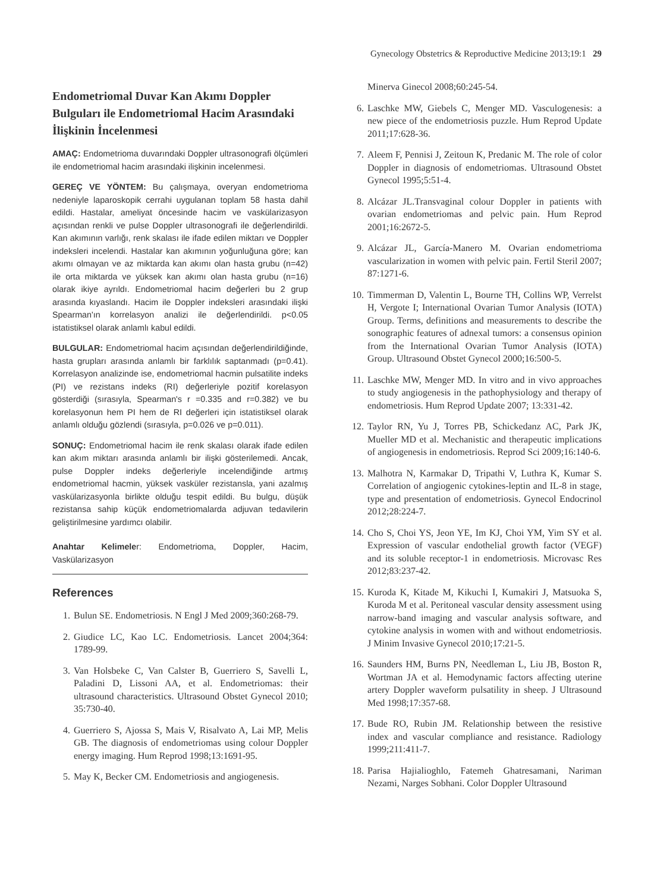Gynecology Obstetrics & Reproductive Medicine 2013;19:1 29
Endometriomal Duvar Kan Akımı Doppler Bulguları ile Endometriomal Hacim Arasındaki İlişkinin İncelenmesi
AMAÇ: Endometrioma duvarındaki Doppler ultrasonografi ölçümleri ile endometriomal hacim arasındaki ilişkinin incelenmesi.
GEREÇ VE YÖNTEM: Bu çalışmaya, overyan endometrioma nedeniyle laparoskopik cerrahi uygulanan toplam 58 hasta dahil edildi. Hastalar, ameliyat öncesinde hacim ve vaskülarizasyon açısından renkli ve pulse Doppler ultrasonografi ile değerlendirildi. Kan akımının varlığı, renk skalası ile ifade edilen miktarı ve Doppler indeksleri incelendi. Hastalar kan akımının yoğunluğuna göre; kan akımı olmayan ve az miktarda kan akımı olan hasta grubu (n=42) ile orta miktarda ve yüksek kan akımı olan hasta grubu (n=16) olarak ikiye ayrıldı. Endometriomal hacim değerleri bu 2 grup arasında kıyaslandı. Hacim ile Doppler indeksleri arasındaki ilişki Spearman'ın korrelasyon analizi ile değerlendirildi. p<0.05 istatistiksel olarak anlamlı kabul edildi.
BULGULAR: Endometriomal hacim açısından değerlendirildiğinde, hasta grupları arasında anlamlı bir farklılık saptanmadı (p=0.41). Korrelasyon analizinde ise, endometriomal hacmin pulsatilite indeks (PI) ve rezistans indeks (RI) değerleriyle pozitif korelasyon gösterdiği (sırasıyla, Spearman's r =0.335 and r=0.382) ve bu korelasyonun hem PI hem de RI değerleri için istatistiksel olarak anlamlı olduğu gözlendi (sırasıyla, p=0.026 ve p=0.011).
SONUÇ: Endometriomal hacim ile renk skalası olarak ifade edilen kan akım miktarı arasında anlamlı bir ilişki gösterilemedi. Ancak, pulse Doppler indeks değerleriyle incelendiğinde artmış endometriomal hacmin, yüksek vasküler rezistansla, yani azalmış vaskülarizasyonla birlikte olduğu tespit edildi. Bu bulgu, düşük rezistansa sahip küçük endometriomalarda adjuvan tedavilerin geliştirilmesine yardımcı olabilir.
Anahtar Kelimeler: Endometrioma, Doppler, Hacim, Vaskülarizasyon
References
1. Bulun SE. Endometriosis. N Engl J Med 2009;360:268-79.
2. Giudice LC, Kao LC. Endometriosis. Lancet 2004;364: 1789-99.
3. Van Holsbeke C, Van Calster B, Guerriero S, Savelli L, Paladini D, Lissoni AA, et al. Endometriomas: their ultrasound characteristics. Ultrasound Obstet Gynecol 2010; 35:730-40.
4. Guerriero S, Ajossa S, Mais V, Risalvato A, Lai MP, Melis GB. The diagnosis of endometriomas using colour Doppler energy imaging. Hum Reprod 1998;13:1691-95.
5. May K, Becker CM. Endometriosis and angiogenesis.
Minerva Ginecol 2008;60:245-54.
6. Laschke MW, Giebels C, Menger MD. Vasculogenesis: a new piece of the endometriosis puzzle. Hum Reprod Update 2011;17:628-36.
7. Aleem F, Pennisi J, Zeitoun K, Predanic M. The role of color Doppler in diagnosis of endometriomas. Ultrasound Obstet Gynecol 1995;5:51-4.
8. Alcázar JL.Transvaginal colour Doppler in patients with ovarian endometriomas and pelvic pain. Hum Reprod 2001;16:2672-5.
9. Alcázar JL, García-Manero M. Ovarian endometrioma vascularization in women with pelvic pain. Fertil Steril 2007; 87:1271-6.
10. Timmerman D, Valentin L, Bourne TH, Collins WP, Verrelst H, Vergote I; International Ovarian Tumor Analysis (IOTA) Group. Terms, definitions and measurements to describe the sonographic features of adnexal tumors: a consensus opinion from the International Ovarian Tumor Analysis (IOTA) Group. Ultrasound Obstet Gynecol 2000;16:500-5.
11. Laschke MW, Menger MD. In vitro and in vivo approaches to study angiogenesis in the pathophysiology and therapy of endometriosis. Hum Reprod Update 2007; 13:331-42.
12. Taylor RN, Yu J, Torres PB, Schickedanz AC, Park JK, Mueller MD et al. Mechanistic and therapeutic implications of angiogenesis in endometriosis. Reprod Sci 2009;16:140-6.
13. Malhotra N, Karmakar D, Tripathi V, Luthra K, Kumar S. Correlation of angiogenic cytokines-leptin and IL-8 in stage, type and presentation of endometriosis. Gynecol Endocrinol 2012;28:224-7.
14. Cho S, Choi YS, Jeon YE, Im KJ, Choi YM, Yim SY et al. Expression of vascular endothelial growth factor (VEGF) and its soluble receptor-1 in endometriosis. Microvasc Res 2012;83:237-42.
15. Kuroda K, Kitade M, Kikuchi I, Kumakiri J, Matsuoka S, Kuroda M et al. Peritoneal vascular density assessment using narrow-band imaging and vascular analysis software, and cytokine analysis in women with and without endometriosis. J Minim Invasive Gynecol 2010;17:21-5.
16. Saunders HM, Burns PN, Needleman L, Liu JB, Boston R, Wortman JA et al. Hemodynamic factors affecting uterine artery Doppler waveform pulsatility in sheep. J Ultrasound Med 1998;17:357-68.
17. Bude RO, Rubin JM. Relationship between the resistive index and vascular compliance and resistance. Radiology 1999;211:411-7.
18. Parisa Hajialioghlo, Fatemeh Ghatresamani, Nariman Nezami, Narges Sobhani. Color Doppler Ultrasound